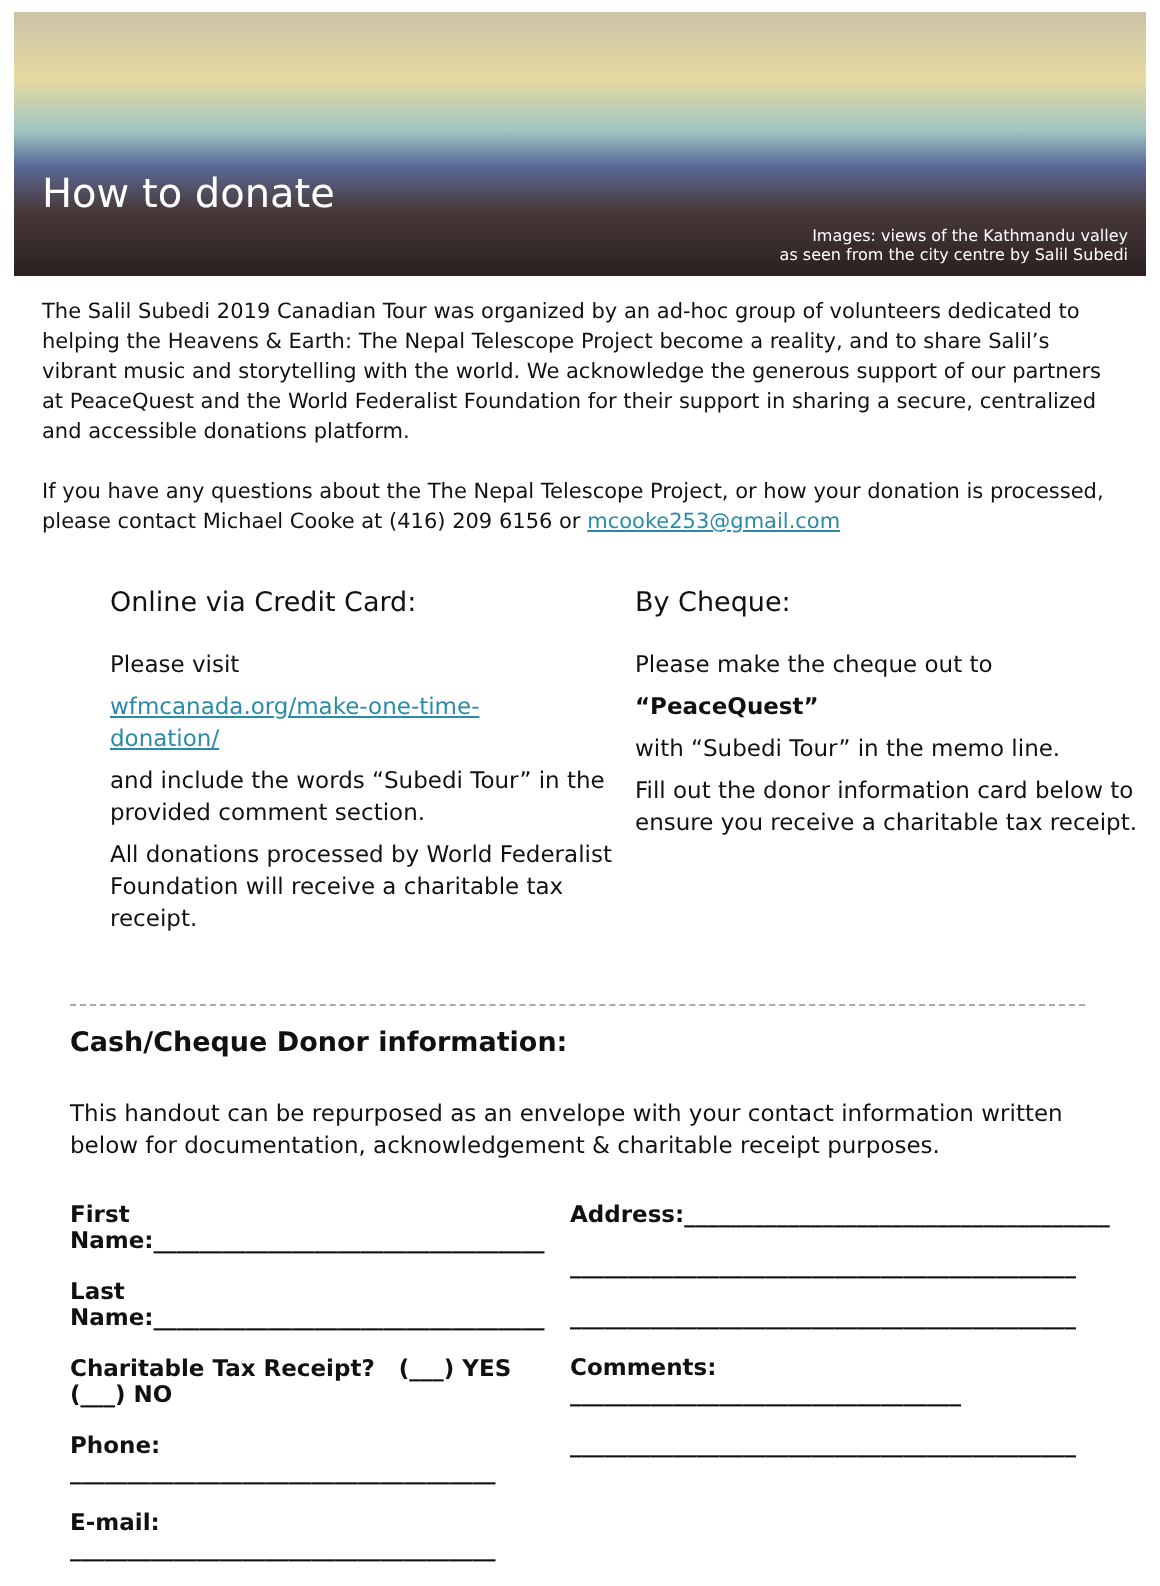How to donate
Images: views of the Kathmandu valley
as seen from the city centre by Salil Subedi
The Salil Subedi 2019 Canadian Tour was organized by an ad-hoc group of volunteers dedicated to helping the Heavens & Earth: The Nepal Telescope Project become a reality, and to share Salil’s vibrant music and storytelling with the world. We acknowledge the generous support of our partners at PeaceQuest and the World Federalist Foundation for their support in sharing a secure, centralized and accessible donations platform.
If you have any questions about the The Nepal Telescope Project, or how your donation is processed, please contact Michael Cooke at (416) 209 6156 or mcooke253@gmail.com
Online via Credit Card:
Please visit
wfmcanada.org/make-one-time-
donation/
and include the words “Subedi Tour” in the provided comment section.
All donations processed by World Federalist Foundation will receive a charitable tax receipt.
By Cheque:
Please make the cheque out to
“PeaceQuest”
with “Subedi Tour” in the memo line.
Fill out the donor information card below to ensure you receive a charitable tax receipt.
Cash/Cheque Donor information:
This handout can be repurposed as an envelope with your contact information written below for documentation, acknowledgement & charitable receipt purposes.
First Name:__________________________________
Last Name:__________________________________
Charitable Tax Receipt? (___) YES (___) NO
Phone: _____________________________________
E-mail: _____________________________________
Address:_____________________________________
____________________________________________
____________________________________________
Comments: __________________________________
____________________________________________